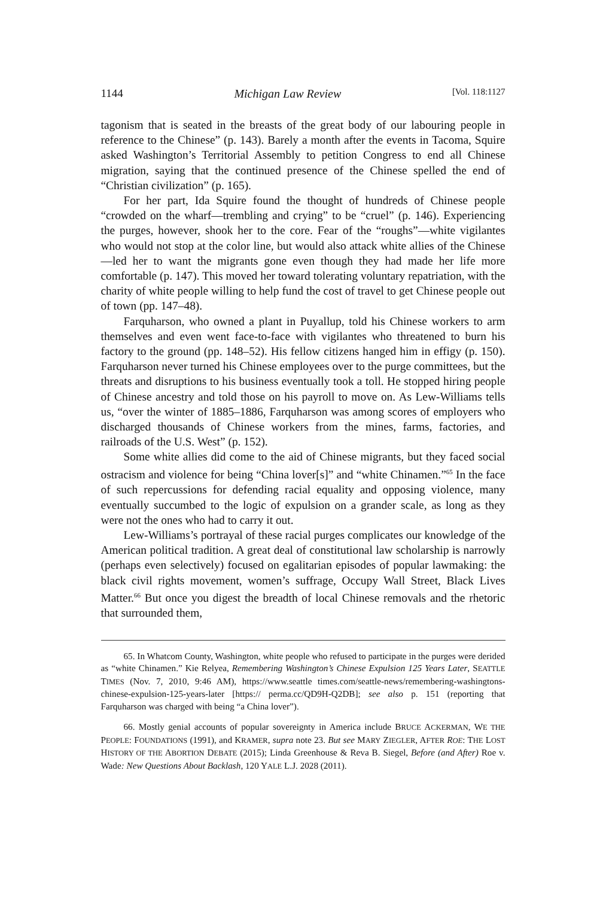1144 Michigan Law Review [Vol. 118:1127
tagonism that is seated in the breasts of the great body of our labouring people in reference to the Chinese” (p. 143). Barely a month after the events in Tacoma, Squire asked Washington’s Territorial Assembly to petition Congress to end all Chinese migration, saying that the continued presence of the Chinese spelled the end of “Christian civilization” (p. 165).
For her part, Ida Squire found the thought of hundreds of Chinese people “crowded on the wharf—trembling and crying” to be “cruel” (p. 146). Experiencing the purges, however, shook her to the core. Fear of the “roughs”—white vigilantes who would not stop at the color line, but would also attack white allies of the Chinese—led her to want the migrants gone even though they had made her life more comfortable (p. 147). This moved her toward tolerating voluntary repatriation, with the charity of white people willing to help fund the cost of travel to get Chinese people out of town (pp. 147–48).
Farquharson, who owned a plant in Puyallup, told his Chinese workers to arm themselves and even went face-to-face with vigilantes who threatened to burn his factory to the ground (pp. 148–52). His fellow citizens hanged him in effigy (p. 150). Farquharson never turned his Chinese employees over to the purge committees, but the threats and disruptions to his business eventually took a toll. He stopped hiring people of Chinese ancestry and told those on his payroll to move on. As Lew-Williams tells us, “over the winter of 1885–1886, Farquharson was among scores of employers who discharged thousands of Chinese workers from the mines, farms, factories, and railroads of the U.S. West” (p. 152).
Some white allies did come to the aid of Chinese migrants, but they faced social ostracism and violence for being “China lover[s]” and “white Chinamen.”<sup>65</sup> In the face of such repercussions for defending racial equality and opposing violence, many eventually succumbed to the logic of expulsion on a grander scale, as long as they were not the ones who had to carry it out.
Lew-Williams’s portrayal of these racial purges complicates our knowledge of the American political tradition. A great deal of constitutional law scholarship is narrowly (perhaps even selectively) focused on egalitarian episodes of popular lawmaking: the black civil rights movement, women’s suffrage, Occupy Wall Street, Black Lives Matter.<sup>66</sup> But once you digest the breadth of local Chinese removals and the rhetoric that surrounded them,
65. In Whatcom County, Washington, white people who refused to participate in the purges were derided as “white Chinamen.” Kie Relyea, Remembering Washington’s Chinese Expulsion 125 Years Later, SEATTLE TIMES (Nov. 7, 2010, 9:46 AM), https://www.seattle times.com/seattle-news/remembering-washingtons-chinese-expulsion-125-years-later [https:// perma.cc/QD9H-Q2DB]; see also p. 151 (reporting that Farquharson was charged with being “a China lover”).
66. Mostly genial accounts of popular sovereignty in America include BRUCE ACKERMAN, WE THE PEOPLE: FOUNDATIONS (1991), and KRAMER, supra note 23. But see MARY ZIEGLER, AFTER ROE: THE LOST HISTORY OF THE ABORTION DEBATE (2015); Linda Greenhouse & Reva B. Siegel, Before (and After) Roe v. Wade: New Questions About Backlash, 120 YALE L.J. 2028 (2011).